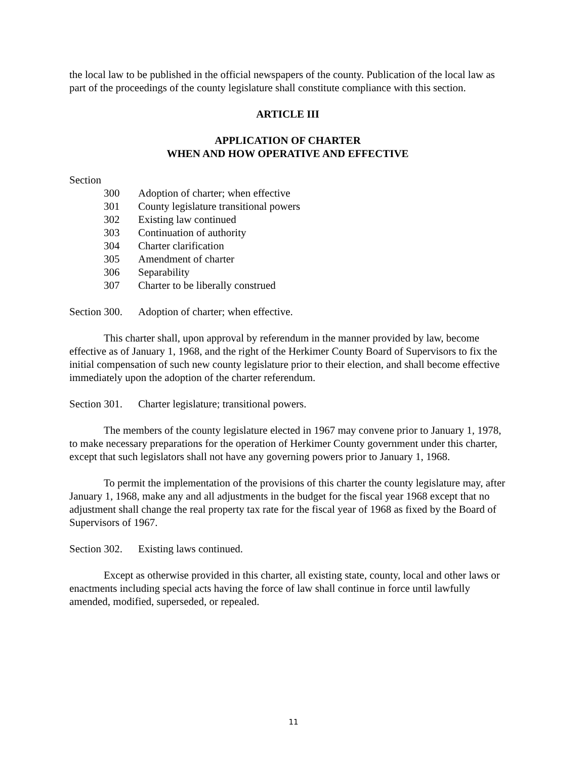the local law to be published in the official newspapers of the county. Publication of the local law as part of the proceedings of the county legislature shall constitute compliance with this section.
ARTICLE III
APPLICATION OF CHARTER
WHEN AND HOW OPERATIVE AND EFFECTIVE
Section
300 Adoption of charter; when effective
301 County legislature transitional powers
302 Existing law continued
303 Continuation of authority
304 Charter clarification
305 Amendment of charter
306 Separability
307 Charter to be liberally construed
Section 300. Adoption of charter; when effective.
This charter shall, upon approval by referendum in the manner provided by law, become effective as of January 1, 1968, and the right of the Herkimer County Board of Supervisors to fix the initial compensation of such new county legislature prior to their election, and shall become effective immediately upon the adoption of the charter referendum.
Section 301. Charter legislature; transitional powers.
The members of the county legislature elected in 1967 may convene prior to January 1, 1978, to make necessary preparations for the operation of Herkimer County government under this charter, except that such legislators shall not have any governing powers prior to January 1, 1968.
To permit the implementation of the provisions of this charter the county legislature may, after January 1, 1968, make any and all adjustments in the budget for the fiscal year 1968 except that no adjustment shall change the real property tax rate for the fiscal year of 1968 as fixed by the Board of Supervisors of 1967.
Section 302. Existing laws continued.
Except as otherwise provided in this charter, all existing state, county, local and other laws or enactments including special acts having the force of law shall continue in force until lawfully amended, modified, superseded, or repealed.
11